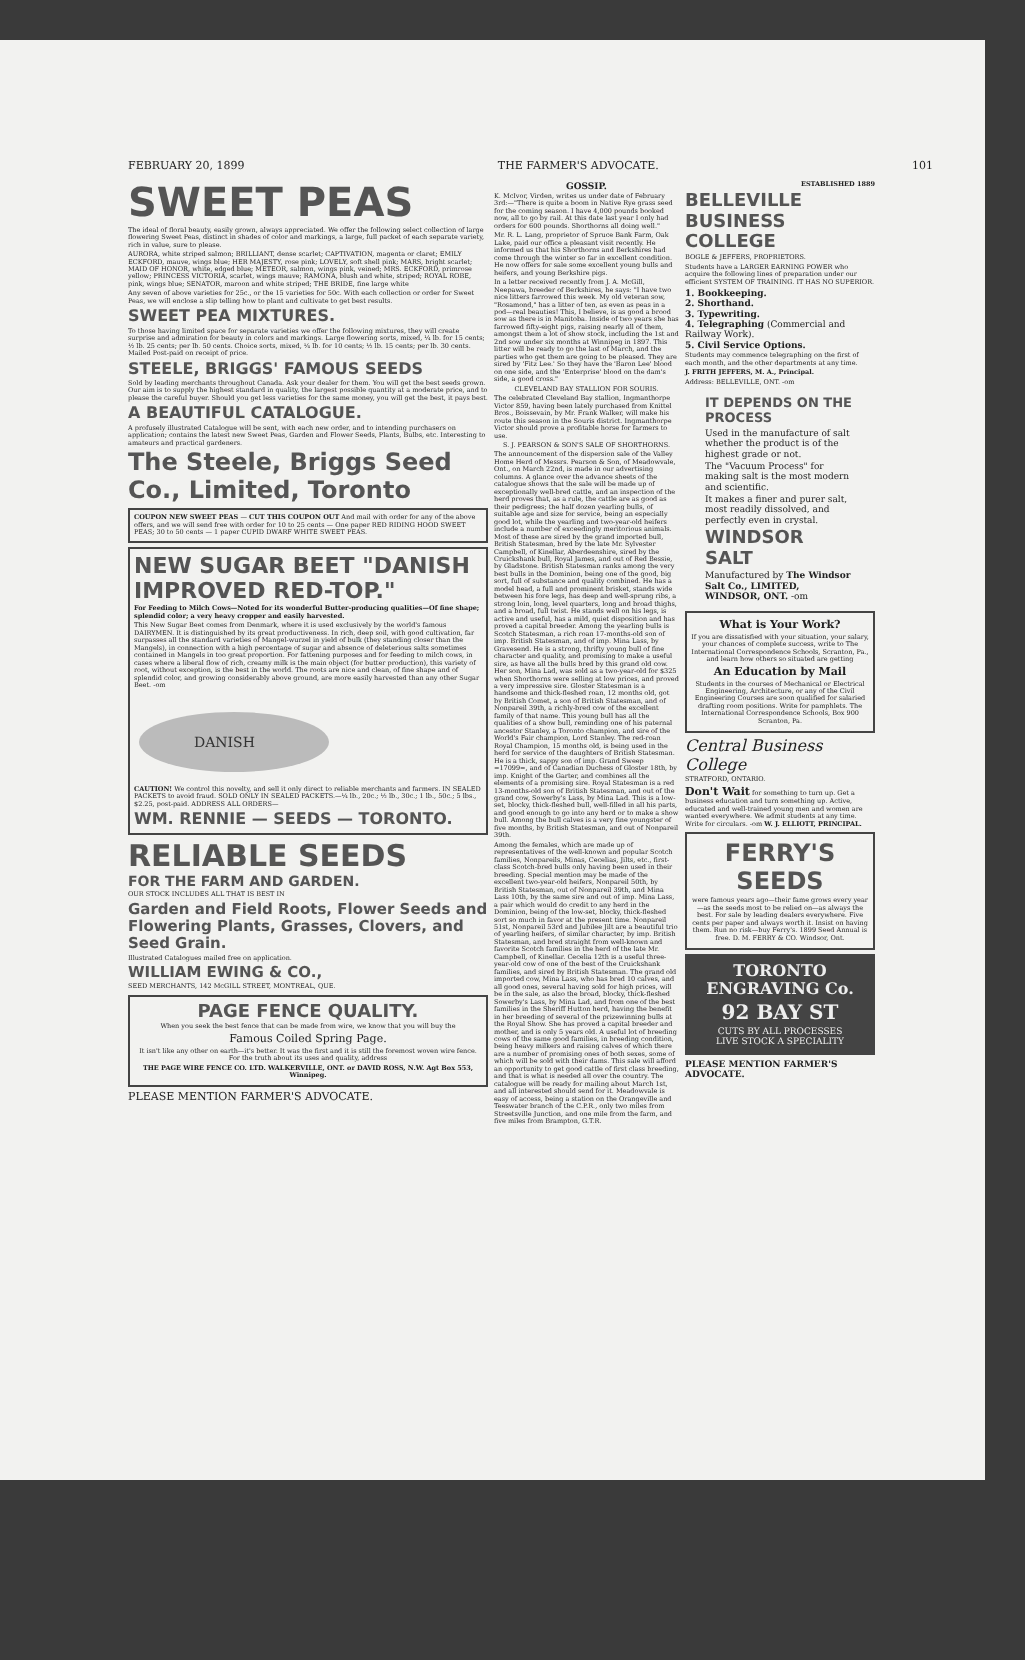FEBRUARY 20, 1899 THE FARMER'S ADVOCATE. 101
SWEET PEAS
The ideal of floral beauty, easily grown, always appreciated. We offer the following select collection of large flowering Sweet Peas, distinct in shades of color and markings, a large, full packet of each separate variety, rich in value, sure to please.
AURORA, white striped salmon; BRILLIANT, dense scarlet; CAPTIVATION, magenta or claret; EMILY ECKFORD, mauve, wings blue; HER MAJESTY, rose pink; LOVELY, soft shell pink; MARS, bright scarlet; MAID OF HONOR, white, edged blue; METEOR, salmon, wings pink, veined; MRS. ECKFORD, primrose yellow; PRINCESS VICTORIA, scarlet, wings mauve; RAMONA, blush and white, striped; ROYAL ROBE, pink, wings blue; SENATOR, maroon and white striped; THE BRIDE, fine large white
Any seven of above varieties for 25c., or the 15 varieties for 50c. With each collection or order for Sweet Peas, we will enclose a slip telling how to plant and cultivate to get best results.
SWEET PEA MIXTURES.
To those having limited space for separate varieties we offer the following mixtures, they will create surprise and admiration for beauty in colors and markings. Large flowering sorts, mixed, ¼ lb. for 15 cents; ½ lb. 25 cents; per lb. 50 cents. Choice sorts, mixed, ¼ lb. for 10 cents; ½ lb. 15 cents; per lb. 30 cents. Mailed Post-paid on receipt of price.
STEELE, BRIGGS' FAMOUS SEEDS
Sold by leading merchants throughout Canada. Ask your dealer for them. You will get the best seeds grown. Our aim is to supply the highest standard in quality, the largest possible quantity at a moderate price, and to please the careful buyer. Should you get less varieties for the same money, you will get the best, it pays best.
A BEAUTIFUL CATALOGUE.
A profusely illustrated Catalogue will be sent, with each new order, and to intending purchasers on application; contains the latest new Sweet Peas, Garden and Flower Seeds, Plants, Bulbs, etc. Interesting to amateurs and practical gardeners.
The Steele, Briggs Seed Co., Limited, Toronto
COUPON NEW SWEET PEAS — CUT THIS COUPON OUT And mail with order for any of the above offers, and we will send free with order for 10 to 25 cents — One paper RED RIDING HOOD SWEET PEAS; 30 to 50 cents — 1 paper CUPID DWARF WHITE SWEET PEAS.
NEW SUGAR BEET "DANISH IMPROVED RED-TOP."
For Feeding to Milch Cows—Noted for its wonderful Butter-producing qualities—Of fine shape; splendid color; a very heavy cropper and easily harvested.
This New Sugar Beet comes from Denmark, where it is used exclusively by the world's famous DAIRYMEN. It is distinguished by its great productiveness. In rich, deep soil, with good cultivation, far surpasses all the standard varieties of Mangel-wurzel in yield of bulk (they standing closer than the Mangels), in connection with a high percentage of sugar and absence of deleterious salts sometimes contained in Mangels in too great proportion. For fattening purposes and for feeding to milch cows, in cases where a liberal flow of rich, creamy milk is the main object (for butter production), this variety of root, without exception, is the best in the world. The roots are nice and clean, of fine shape and of splendid color, and growing considerably above ground, are more easily harvested than any other Sugar Beet. -om
DANISH
CAUTION! We control this novelty, and sell it only direct to reliable merchants and farmers. IN SEALED PACKETS to avoid fraud. SOLD ONLY IN SEALED PACKETS.—¼ lb., 20c.; ½ lb., 30c.; 1 lb., 50c.; 5 lbs., $2.25, post-paid. ADDRESS ALL ORDERS—
WM. RENNIE — SEEDS — TORONTO.
RELIABLE SEEDS
FOR THE FARM AND GARDEN.
OUR STOCK INCLUDES ALL THAT IS BEST IN
Garden and Field Roots, Flower Seeds and Flowering Plants, Grasses, Clovers, and Seed Grain.
Illustrated Catalogues mailed free on application.
WILLIAM EWING & CO.,
SEED MERCHANTS, 142 McGILL STREET, MONTREAL, QUE.
PAGE FENCE QUALITY.
When you seek the best fence that can be made from wire, we know that you will buy the
Famous Coiled Spring Page.
It isn't like any other on earth—it's better. It was the first and it is still the foremost woven wire fence. For the truth about its uses and quality, address
THE PAGE WIRE FENCE CO. LTD. WALKERVILLE, ONT. or DAVID ROSS, N.W. Agt Box 553, Winnipeg.
PLEASE MENTION FARMER'S ADVOCATE.
GOSSIP.
K. McIvor, Virden, writes us under date of February 3rd:—"There is quite a boom in Native Rye grass seed for the coming season. I have 4,000 pounds booked now, all to go by rail. At this date last year I only had orders for 600 pounds. Shorthorns all doing well."
Mr. R. L. Lang, proprietor of Spruce Bank Farm, Oak Lake, paid our office a pleasant visit recently. He informed us that his Shorthorns and Berkshires had come through the winter so far in excellent condition. He now offers for sale some excellent young bulls and heifers, and young Berkshire pigs.
In a letter received recently from J. A. McGill, Neepawa, breeder of Berkshires, he says: "I have two nice litters farrowed this week. My old veteran sow, "Rosamond," has a litter of ten, as even as peas in a pod—real beauties! This, I believe, is as good a brood sow as there is in Manitoba. Inside of two years she has farrowed fifty-eight pigs, raising nearly all of them, amongst them a lot of show stock, including the 1st and 2nd sow under six months at Winnipeg in 1897. This litter will be ready to go the last of March, and the parties who get them are going to be pleased. They are sired by 'Fitz Lee.' So they have the 'Baron Lee' blood on one side, and the 'Enterprise' blood on the dam's side, a good cross."
CLEVELAND BAY STALLION FOR SOURIS.
The celebrated Cleveland Bay stallion, Ingmanthorpe Victor 859, having been lately purchased from Knittel Bros., Boissevain, by Mr. Frank Walker, will make his route this season in the Souris district. Ingmanthorpe Victor should prove a profitable horse for farmers to use.
S. J. PEARSON & SON'S SALE OF SHORTHORNS.
The announcement of the dispersion sale of the Valley Home Herd of Messrs. Pearson & Son, of Meadowvale, Ont., on March 22nd, is made in our advertising columns. A glance over the advance sheets of the catalogue shows that the sale will be made up of exceptionally well-bred cattle, and an inspection of the herd proves that, as a rule, the cattle are as good as their pedigrees; the half dozen yearling bulls, of suitable age and size for service, being an especially good lot, while the yearling and two-year-old heifers include a number of exceedingly meritorious animals. Most of these are sired by the grand imported bull, British Statesman, bred by the late Mr. Sylvester Campbell, of Kinellar, Aberdeenshire, sired by the Cruickshank bull, Royal James, and out of Red Bessie, by Gladstone. British Statesman ranks among the very best bulls in the Dominion, being one of the good, big sort, full of substance and quality combined. He has a model head, a full and prominent brisket, stands wide between his fore legs, has deep and well-sprung ribs, a strong loin, long, level quarters, long and broad thighs, and a broad, full twist. He stands well on his legs, is active and useful, has a mild, quiet disposition and has proved a capital breeder. Among the yearling bulls is Scotch Statesman, a rich roan 17-months-old son of imp. British Statesman, and of imp. Mina Lass, by Gravesend. He is a strong, thrifty young bull of fine character and quality, and promising to make a useful sire, as have all the bulls bred by this grand old cow. Her son, Mina Lad, was sold as a two-year-old for $325 when Shorthorns were selling at low prices, and proved a very impressive sire. Gloster Statesman is a handsome and thick-fleshed roan, 12 months old, got by British Comet, a son of British Statesman, and of Nonpareil 39th, a richly-bred cow of the excellent family of that name. This young bull has all the qualities of a show bull, reminding one of his paternal ancestor Stanley, a Toronto champion, and sire of the World's Fair champion, Lord Stanley. The red-roan Royal Champion, 15 months old, is being used in the herd for service of the daughters of British Statesman. He is a thick, sappy son of imp. Grand Sweep =17099=, and of Canadian Duchess of Gloster 18th, by imp. Knight of the Garter, and combines all the elements of a promising sire. Royal Statesman is a red 13-months-old son of British Statesman, and out of the grand cow, Sowerby's Lass, by Mina Lad. This is a low-set, blocky, thick-fleshed bull, well-filled in all his parts, and good enough to go into any herd or to make a show bull. Among the bull calves is a very fine youngster of five months, by British Statesman, and out of Nonpareil 39th.
Among the females, which are made up of representatives of the well-known and popular Scotch families, Nonpareils, Minas, Cecelias, Jilts, etc., first-class Scotch-bred bulls only having been used in their breeding. Special mention may be made of the excellent two-year-old heifers, Nonpareil 50th, by British Statesman, out of Nonpareil 39th, and Mina Lass 10th, by the same sire and out of imp. Mina Lass, a pair which would do credit to any herd in the Dominion, being of the low-set, blocky, thick-fleshed sort so much in favor at the present time. Nonpareil 51st, Nonpareil 53rd and Jubilee Jilt are a beautiful trio of yearling heifers, of similar character, by imp. British Statesman, and bred straight from well-known and favorite Scotch families in the herd of the late Mr. Campbell, of Kinellar. Cecelia 12th is a useful three-year-old cow of one of the best of the Cruickshank families, and sired by British Statesman. The grand old imported cow, Mina Lass, who has bred 10 calves, and all good ones, several having sold for high prices, will be in the sale, as also the broad, blocky, thick-fleshed Sowerby's Lass, by Mina Lad, and from one of the best families in the Sheriff Hutton herd, having the benefit in her breeding of several of the prizewinning bulls at the Royal Show. She has proved a capital breeder and mother, and is only 5 years old. A useful lot of breeding cows of the same good families, in breeding condition, being heavy milkers and raising calves of which there are a number of promising ones of both sexes, some of which will be sold with their dams. This sale will afford an opportunity to get good cattle of first class breeding, and that is what is needed all over the country. The catalogue will be ready for mailing about March 1st, and all interested should send for it. Meadowvale is easy of access, being a station on the Orangeville and Teeswater branch of the C.P.R., only two miles from Streetsville Junction, and one mile from the farm, and five miles from Brampton, G.T.R.
ESTABLISHED 1889
BELLEVILLE BUSINESS COLLEGE
BOGLE & JEFFERS, PROPRIETORS.
Students have a LARGER EARNING POWER who acquire the following lines of preparation under our efficient SYSTEM OF TRAINING. IT HAS NO SUPERIOR.
1. Bookkeeping.
2. Shorthand.
3. Typewriting.
4. Telegraphing (Commercial and Railway Work).
5. Civil Service Options.
Students may commence telegraphing on the first of each month, and the other departments at any time.
J. FRITH JEFFERS, M. A., Principal.
Address: BELLEVILLE, ONT. -om
IT DEPENDS ON THE PROCESS
Used in the manufacture of salt whether the product is of the highest grade or not.
The "Vacuum Process" for making salt is the most modern and scientific.
It makes a finer and purer salt, most readily dissolved, and perfectly even in crystal.
WINDSOR SALT
Manufactured by The Windsor Salt Co., LIMITED, WINDSOR, ONT. -om
What is Your Work?
If you are dissatisfied with your situation, your salary, your chances of complete success, write to The International Correspondence Schools, Scranton, Pa., and learn how others so situated are getting
An Education by Mail
Students in the courses of Mechanical or Electrical Engineering, Architecture, or any of the Civil Engineering Courses are soon qualified for salaried drafting room positions. Write for pamphlets. The International Correspondence Schools, Box 900 Scranton, Pa.
Central Business College
STRATFORD, ONTARIO.
Don't Wait for something to turn up. Get a business education and turn something up. Active, educated and well-trained young men and women are wanted everywhere. We admit students at any time. Write for circulars. -om W. J. ELLIOTT, PRINCIPAL.
FERRY'S SEEDS
were famous years ago—their fame grows every year—as the seeds most to be relied on—as always the best. For sale by leading dealers everywhere. Five cents per paper and always worth it. Insist on having them. Run no risk—buy Ferry's. 1899 Seed Annual is free. D. M. FERRY & CO. Windsor, Ont.
TORONTO ENGRAVING Co.
92 BAY ST
CUTS BY ALL PROCESSES
LIVE STOCK A SPECIALITY
PLEASE MENTION FARMER'S ADVOCATE.